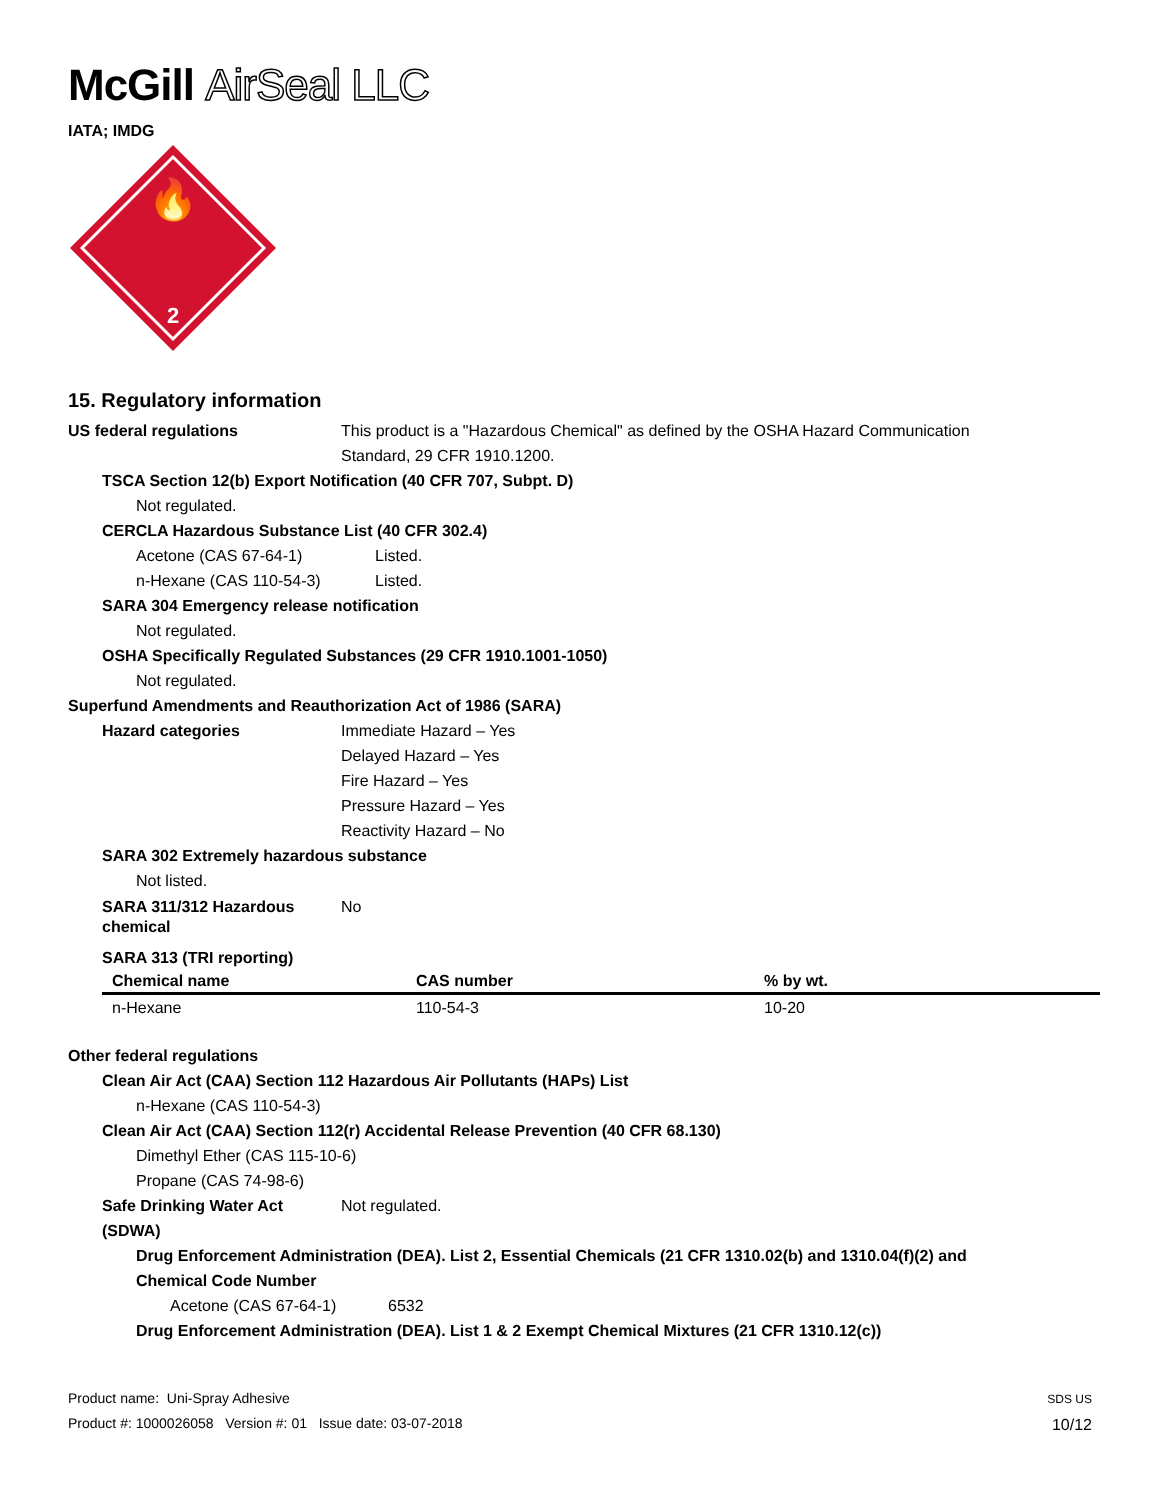McGill AirSeal LLC
IATA; IMDG
🔥
2
15. Regulatory information
US federal regulations This product is a "Hazardous Chemical" as defined by the OSHA Hazard Communication
Standard, 29 CFR 1910.1200.
TSCA Section 12(b) Export Notification (40 CFR 707, Subpt. D)
Not regulated.
CERCLA Hazardous Substance List (40 CFR 302.4)
Acetone (CAS 67-64-1) Listed.
n-Hexane (CAS 110-54-3) Listed.
SARA 304 Emergency release notification
Not regulated.
OSHA Specifically Regulated Substances (29 CFR 1910.1001-1050)
Not regulated.
Superfund Amendments and Reauthorization Act of 1986 (SARA)
Hazard categories Immediate Hazard – Yes
Delayed Hazard – Yes
Fire Hazard – Yes
Pressure Hazard – Yes
Reactivity Hazard – No
SARA 302 Extremely hazardous substance
Not listed.
SARA 311/312 Hazardous
chemical
No
SARA 313 (TRI reporting)
| Chemical name | CAS number | % by wt. |
| --- | --- | --- |
| n-Hexane | 110-54-3 | 10-20 |
Other federal regulations
Clean Air Act (CAA) Section 112 Hazardous Air Pollutants (HAPs) List
n-Hexane (CAS 110-54-3)
Clean Air Act (CAA) Section 112(r) Accidental Release Prevention (40 CFR 68.130)
Dimethyl Ether (CAS 115-10-6)
Propane (CAS 74-98-6)
Safe Drinking Water Act
(SDWA)
Not regulated.
Drug Enforcement Administration (DEA). List 2, Essential Chemicals (21 CFR 1310.02(b) and 1310.04(f)(2) and
Chemical Code Number
Acetone (CAS 67-64-1) 6532
Drug Enforcement Administration (DEA). List 1 & 2 Exempt Chemical Mixtures (21 CFR 1310.12(c))
SDS US
10/12
Product name: Uni-Spray Adhesive
Product #: 1000026058 Version #: 01 Issue date: 03-07-2018